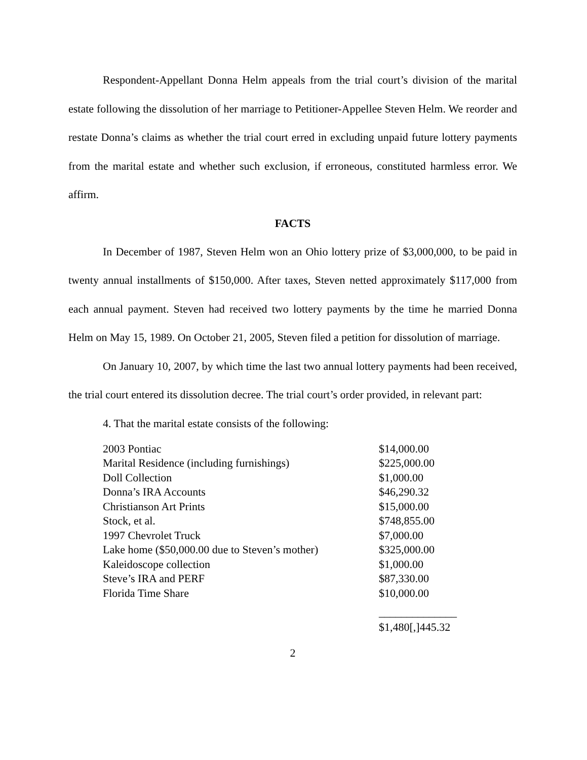Respondent-Appellant Donna Helm appeals from the trial court’s division of the marital estate following the dissolution of her marriage to Petitioner-Appellee Steven Helm. We reorder and restate Donna’s claims as whether the trial court erred in excluding unpaid future lottery payments from the marital estate and whether such exclusion, if erroneous, constituted harmless error. We affirm.
FACTS
In December of 1987, Steven Helm won an Ohio lottery prize of $3,000,000, to be paid in twenty annual installments of $150,000. After taxes, Steven netted approximately $117,000 from each annual payment. Steven had received two lottery payments by the time he married Donna Helm on May 15, 1989. On October 21, 2005, Steven filed a petition for dissolution of marriage.
On January 10, 2007, by which time the last two annual lottery payments had been received, the trial court entered its dissolution decree. The trial court’s order provided, in relevant part:
4. That the marital estate consists of the following:
| 2003 Pontiac | $14,000.00 |
| Marital Residence (including furnishings) | $225,000.00 |
| Doll Collection | $1,000.00 |
| Donna’s IRA Accounts | $46,290.32 |
| Christianson Art Prints | $15,000.00 |
| Stock, et al. | $748,855.00 |
| 1997 Chevrolet Truck | $7,000.00 |
| Lake home ($50,000.00 due to Steven’s mother) | $325,000.00 |
| Kaleidoscope collection | $1,000.00 |
| Steve’s IRA and PERF | $87,330.00 |
| Florida Time Share | $10,000.00 |
| | ______________ |
| | $1,480[,]445.32 |
2